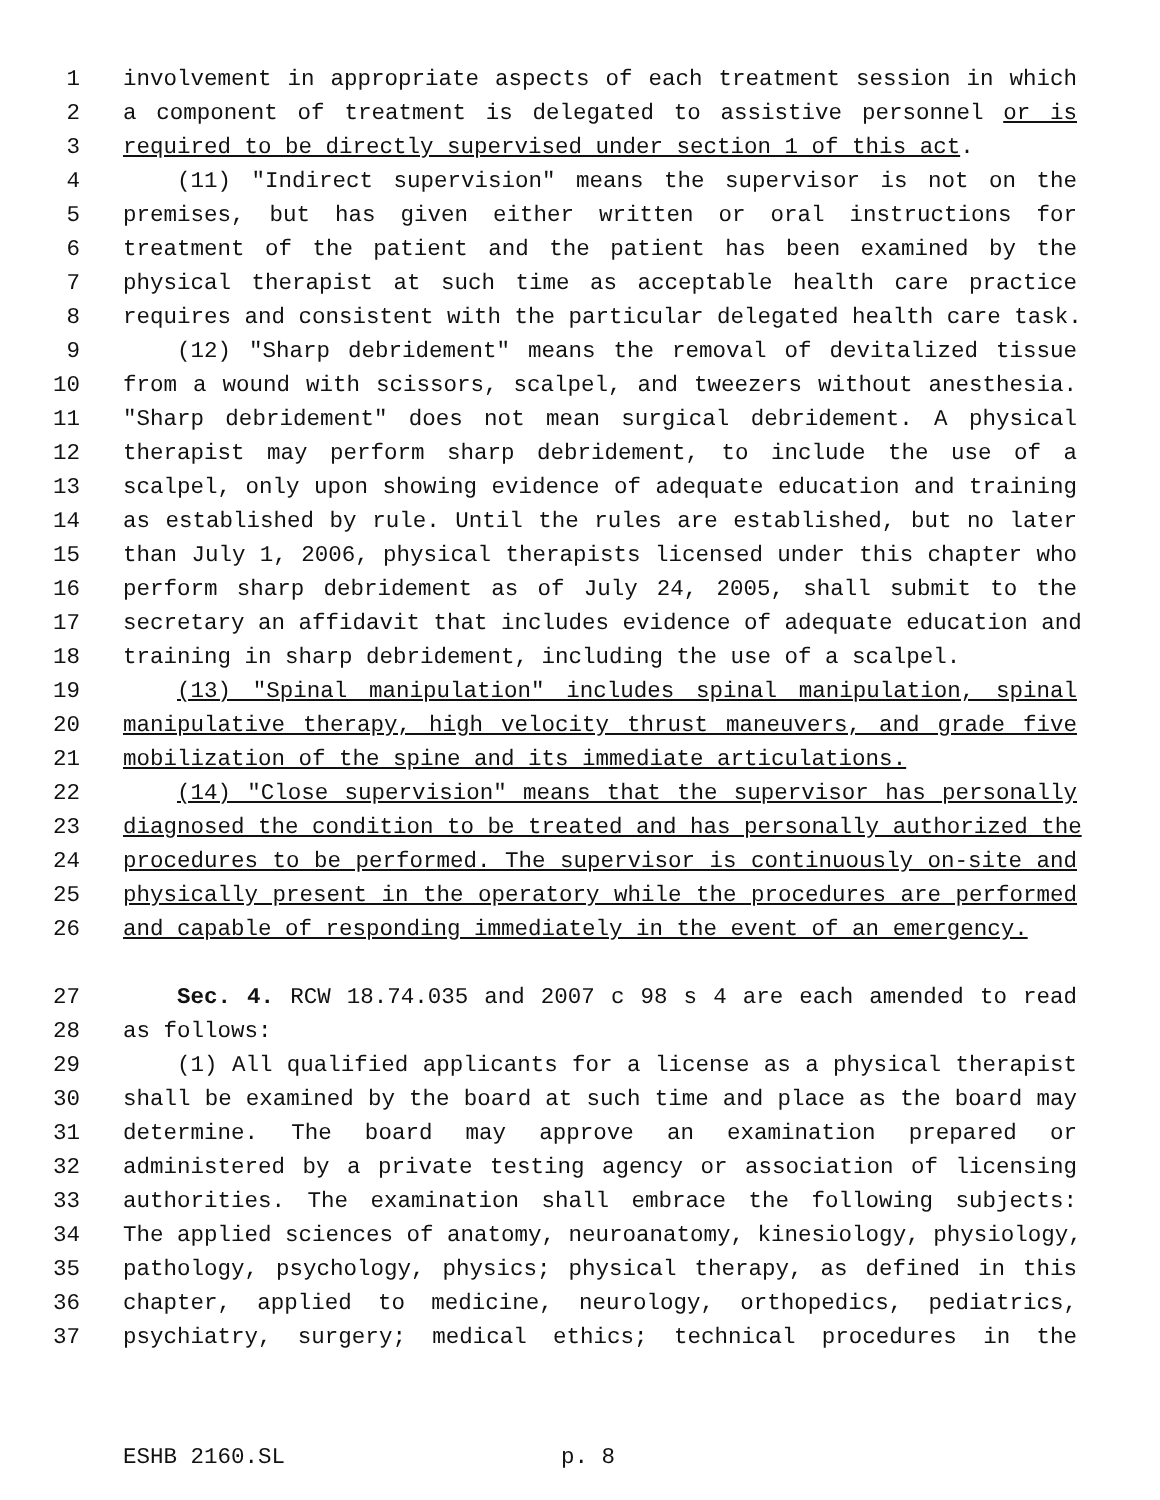1 involvement in appropriate aspects of each treatment session in which
2 a component of treatment is delegated to assistive personnel or is
3 required to be directly supervised under section 1 of this act.
4 (11) "Indirect supervision" means the supervisor is not on the
5 premises, but has given either written or oral instructions for
6 treatment of the patient and the patient has been examined by the
7 physical therapist at such time as acceptable health care practice
8 requires and consistent with the particular delegated health care task.
9 (12) "Sharp debridement" means the removal of devitalized tissue
10 from a wound with scissors, scalpel, and tweezers without anesthesia.
11 "Sharp debridement" does not mean surgical debridement. A physical
12 therapist may perform sharp debridement, to include the use of a
13 scalpel, only upon showing evidence of adequate education and training
14 as established by rule. Until the rules are established, but no later
15 than July 1, 2006, physical therapists licensed under this chapter who
16 perform sharp debridement as of July 24, 2005, shall submit to the
17 secretary an affidavit that includes evidence of adequate education and
18 training in sharp debridement, including the use of a scalpel.
19 (13) "Spinal manipulation" includes spinal manipulation, spinal
20 manipulative therapy, high velocity thrust maneuvers, and grade five
21 mobilization of the spine and its immediate articulations.
22 (14) "Close supervision" means that the supervisor has personally
23 diagnosed the condition to be treated and has personally authorized the
24 procedures to be performed. The supervisor is continuously on-site and
25 physically present in the operatory while the procedures are performed
26 and capable of responding immediately in the event of an emergency.
27 Sec. 4. RCW 18.74.035 and 2007 c 98 s 4 are each amended to read
28 as follows:
29 (1) All qualified applicants for a license as a physical therapist
30 shall be examined by the board at such time and place as the board may
31 determine. The board may approve an examination prepared or
32 administered by a private testing agency or association of licensing
33 authorities. The examination shall embrace the following subjects:
34 The applied sciences of anatomy, neuroanatomy, kinesiology, physiology,
35 pathology, psychology, physics; physical therapy, as defined in this
36 chapter, applied to medicine, neurology, orthopedics, pediatrics,
37 psychiatry, surgery; medical ethics; technical procedures in the
ESHB 2160.SL p. 8